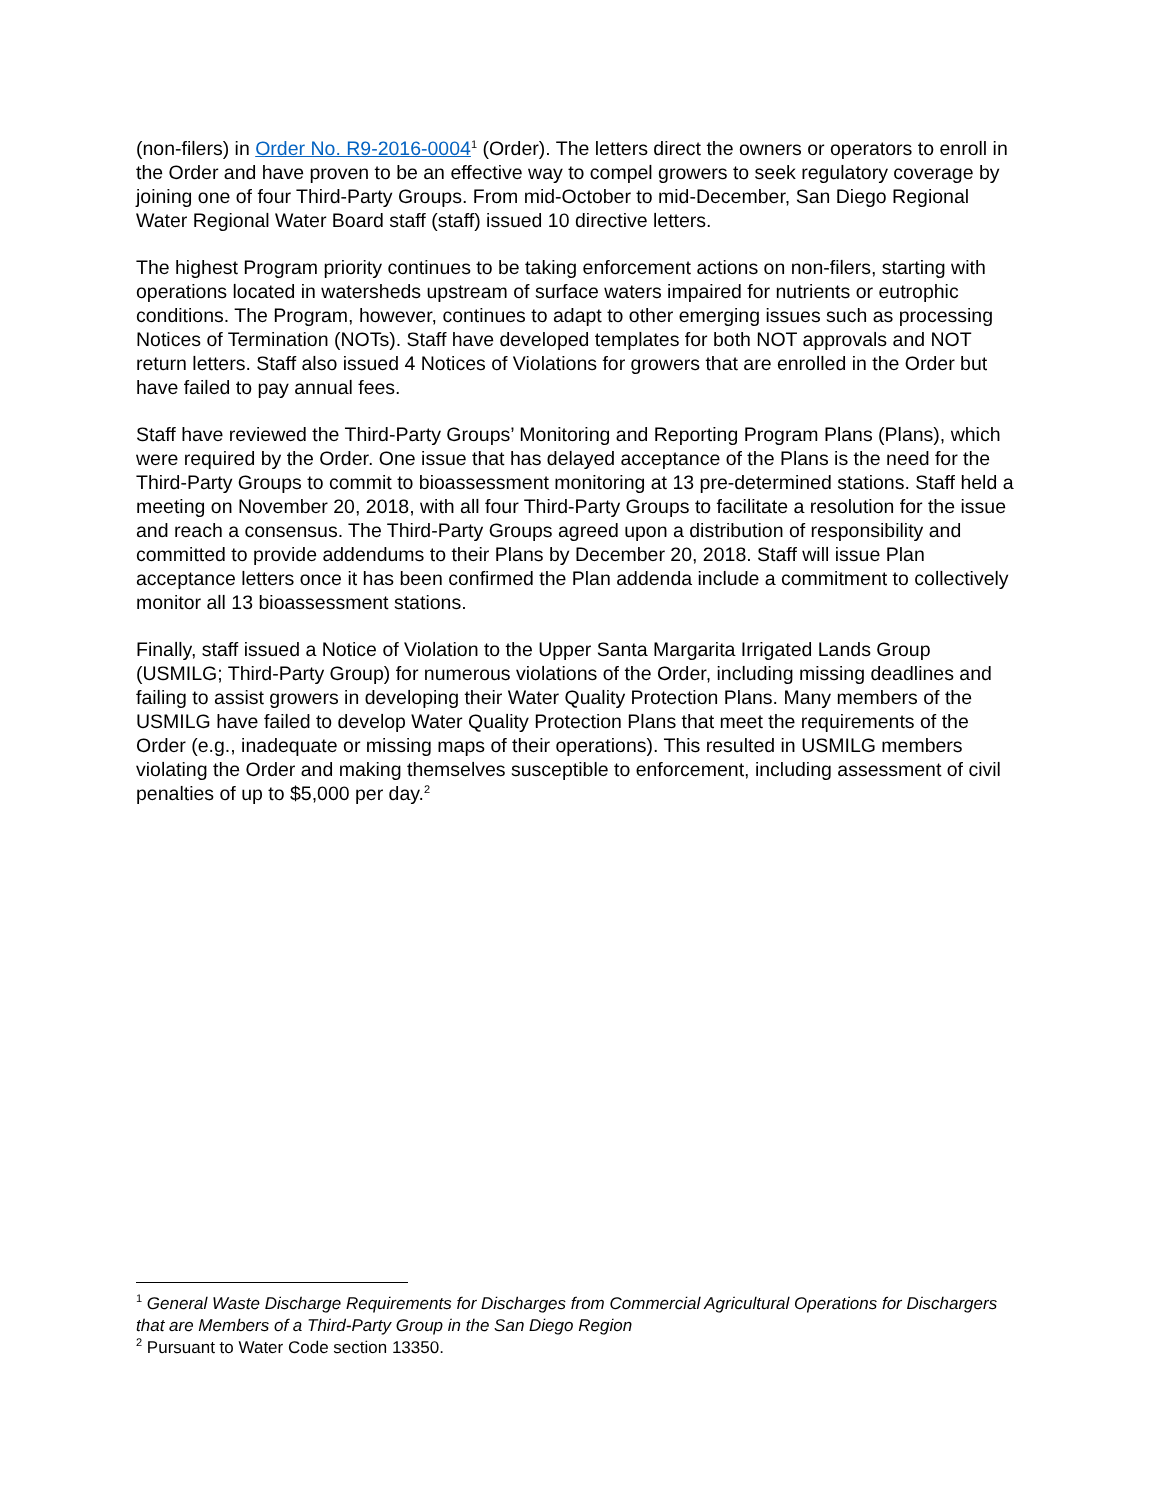(non-filers) in Order No. R9-2016-0004<sup>1</sup> (Order). The letters direct the owners or operators to enroll in the Order and have proven to be an effective way to compel growers to seek regulatory coverage by joining one of four Third-Party Groups. From mid-October to mid-December, San Diego Regional Water Regional Water Board staff (staff) issued 10 directive letters.
The highest Program priority continues to be taking enforcement actions on non-filers, starting with operations located in watersheds upstream of surface waters impaired for nutrients or eutrophic conditions. The Program, however, continues to adapt to other emerging issues such as processing Notices of Termination (NOTs). Staff have developed templates for both NOT approvals and NOT return letters. Staff also issued 4 Notices of Violations for growers that are enrolled in the Order but have failed to pay annual fees.
Staff have reviewed the Third-Party Groups’ Monitoring and Reporting Program Plans (Plans), which were required by the Order. One issue that has delayed acceptance of the Plans is the need for the Third-Party Groups to commit to bioassessment monitoring at 13 pre-determined stations. Staff held a meeting on November 20, 2018, with all four Third-Party Groups to facilitate a resolution for the issue and reach a consensus. The Third-Party Groups agreed upon a distribution of responsibility and committed to provide addendums to their Plans by December 20, 2018. Staff will issue Plan acceptance letters once it has been confirmed the Plan addenda include a commitment to collectively monitor all 13 bioassessment stations.
Finally, staff issued a Notice of Violation to the Upper Santa Margarita Irrigated Lands Group (USMILG; Third-Party Group) for numerous violations of the Order, including missing deadlines and failing to assist growers in developing their Water Quality Protection Plans. Many members of the USMILG have failed to develop Water Quality Protection Plans that meet the requirements of the Order (e.g., inadequate or missing maps of their operations). This resulted in USMILG members violating the Order and making themselves susceptible to enforcement, including assessment of civil penalties of up to $5,000 per day.<sup>2</sup>
<sup>1</sup> General Waste Discharge Requirements for Discharges from Commercial Agricultural Operations for Dischargers that are Members of a Third-Party Group in the San Diego Region
<sup>2</sup> Pursuant to Water Code section 13350.